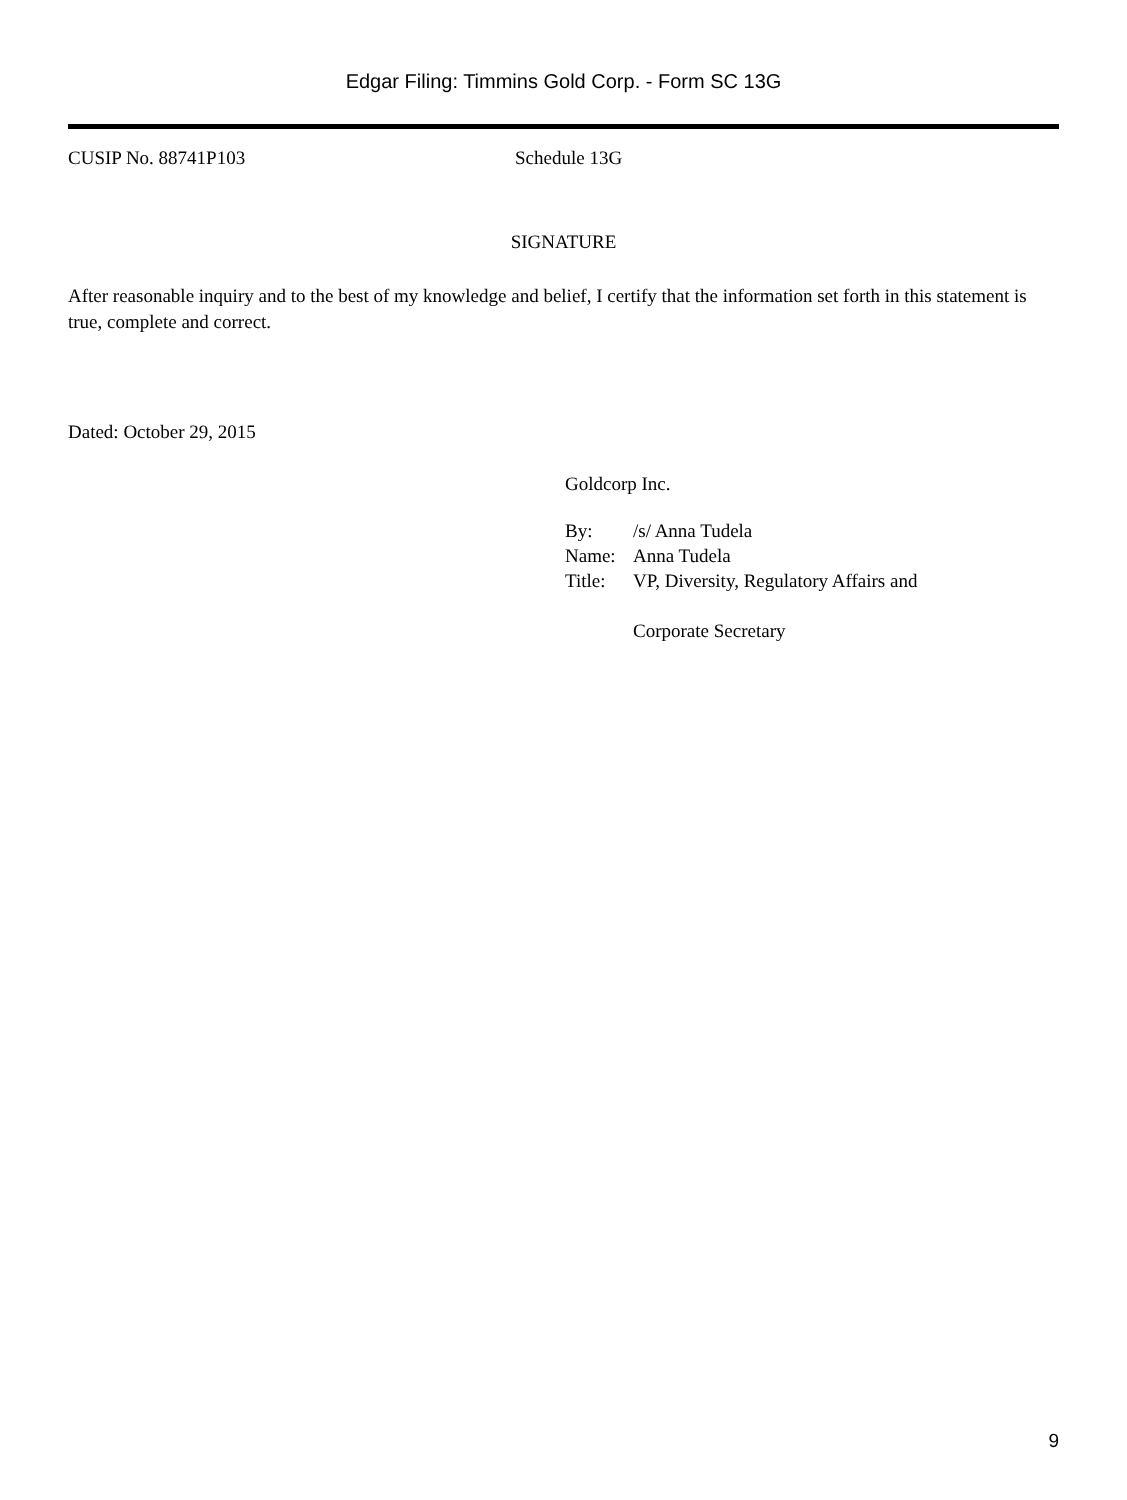Edgar Filing: Timmins Gold Corp. - Form SC 13G
CUSIP No. 88741P103 Schedule 13G
SIGNATURE
After reasonable inquiry and to the best of my knowledge and belief, I certify that the information set forth in this statement is true, complete and correct.
Dated: October 29, 2015
| Goldcorp Inc. | |
| By: | /s/ Anna Tudela |
| Name: | Anna Tudela |
| Title: | VP, Diversity, Regulatory Affairs and Corporate Secretary |
9